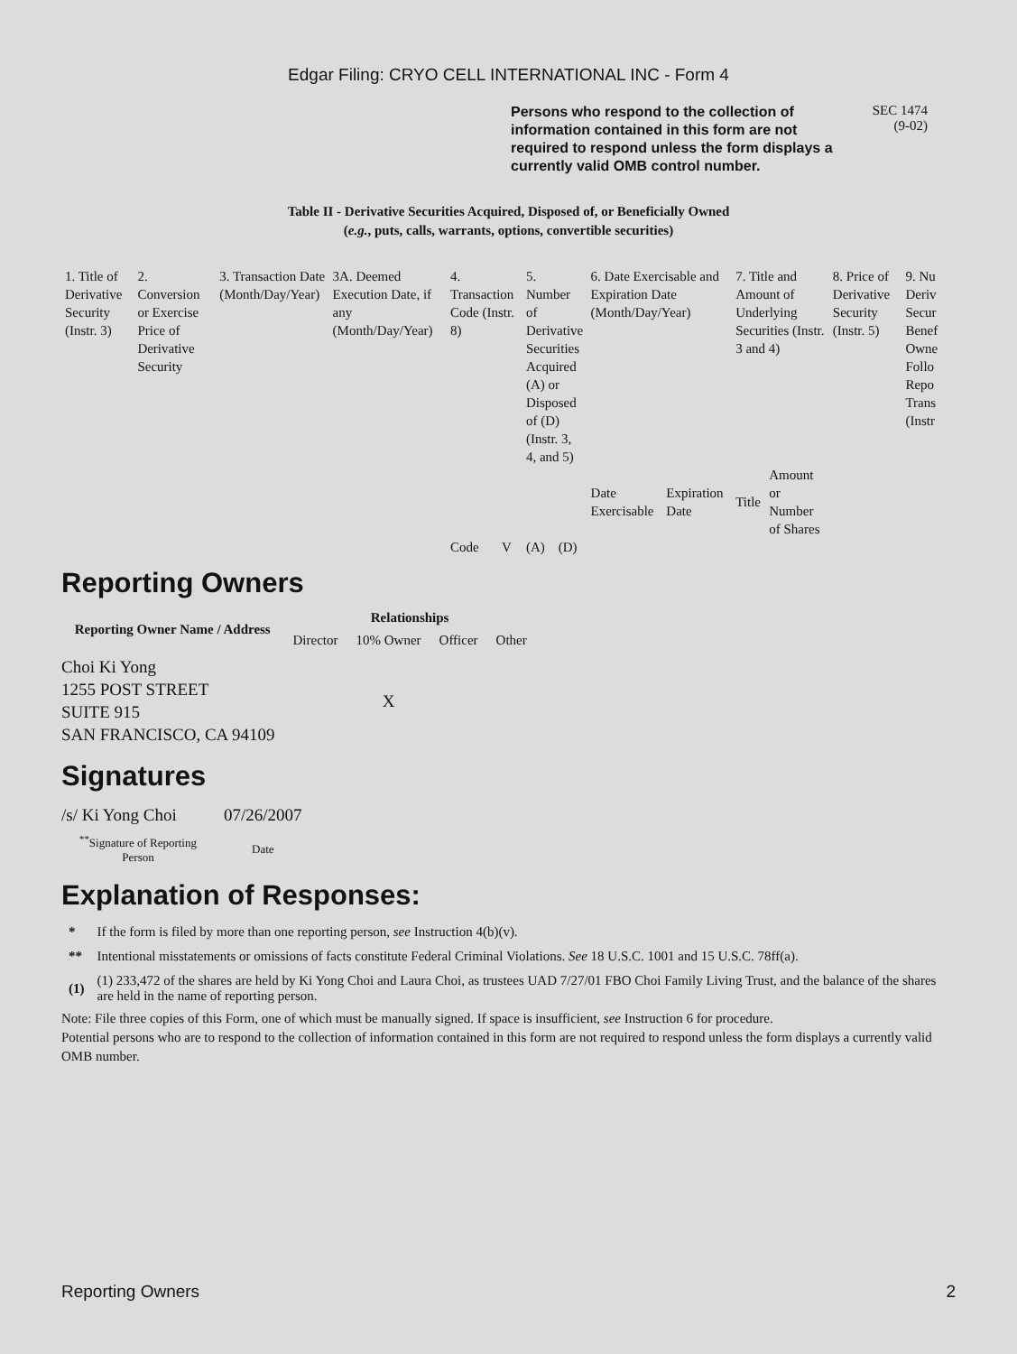Edgar Filing: CRYO CELL INTERNATIONAL INC - Form 4
Persons who respond to the collection of information contained in this form are not required to respond unless the form displays a currently valid OMB control number.
SEC 1474
(9-02)
Table II - Derivative Securities Acquired, Disposed of, or Beneficially Owned
(e.g., puts, calls, warrants, options, convertible securities)
| 1. Title of Derivative Security (Instr. 3) | 2. Conversion or Exercise Price of Derivative Security | 3. Transaction Date (Month/Day/Year) | 3A. Deemed Execution Date, if any (Month/Day/Year) | 4. Transaction Code (Instr. 8) | | 5. Number of Derivative Securities Acquired (A) or Disposed of (D) (Instr. 3, 4, and 5) | | 6. Date Exercisable and Expiration Date (Month/Day/Year) | | 7. Title and Amount of Underlying Securities (Instr. 3 and 4) | | 8. Price of Derivative Security (Instr. 5) | 9. Nu Deriv Secur Benef Owne Follo Repo Trans (Instr |
| | | | | | | | | Date Exercisable | Expiration Date | Title | Amount or Number of Shares | | |
| | | | | Code | V | (A) | (D) | | | | | | |
Reporting Owners
| Reporting Owner Name / Address | Relationships | | | |
| --- | --- | --- | --- | --- |
| | Director | 10% Owner | Officer | Other |
| Choi Ki Yong 1255 POST STREET SUITE 915 SAN FRANCISCO, CA 94109 | | X | | |
Signatures
| /s/ Ki Yong Choi | 07/26/2007 |
| <sup>**</sup> Signature of Reporting Person | Date |
Explanation of Responses:
| * | If the form is filed by more than one reporting person, see Instruction 4(b)(v). |
| ** | Intentional misstatements or omissions of facts constitute Federal Criminal Violations. See 18 U.S.C. 1001 and 15 U.S.C. 78ff(a). |
| (1) | (1) 233,472 of the shares are held by Ki Yong Choi and Laura Choi, as trustees UAD 7/27/01 FBO Choi Family Living Trust, and the balance of the shares are held in the name of reporting person. |
Note: File three copies of this Form, one of which must be manually signed. If space is insufficient, see Instruction 6 for procedure.
Potential persons who are to respond to the collection of information contained in this form are not required to respond unless the form displays a currently valid OMB number.
Reporting Owners 2